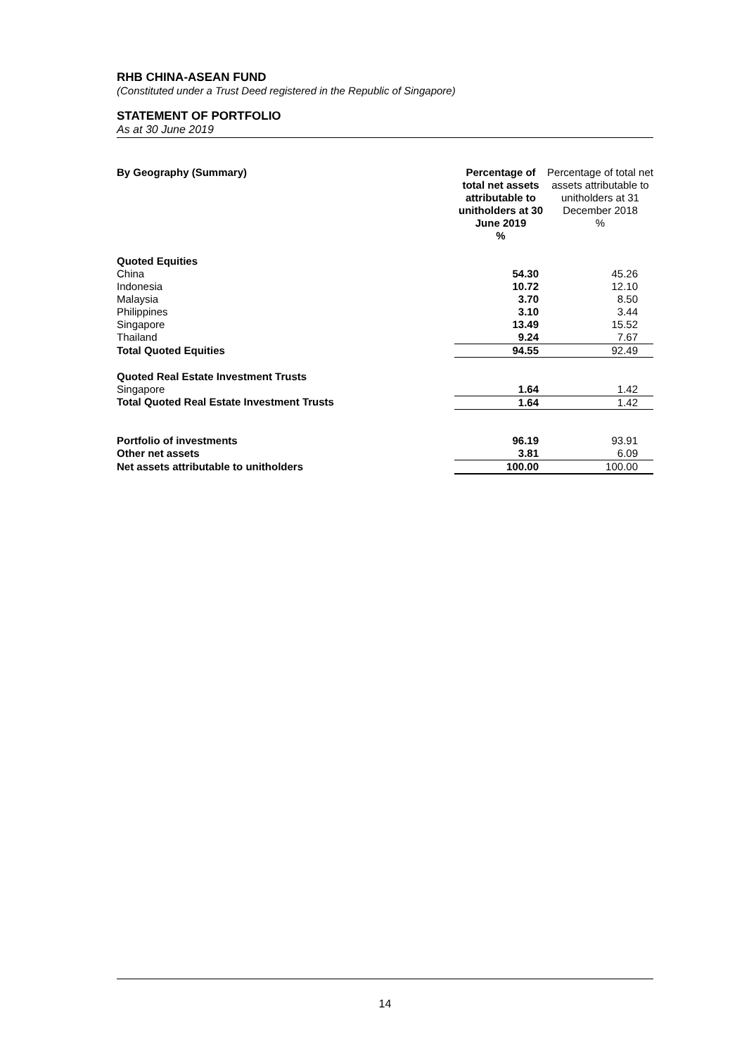RHB CHINA-ASEAN FUND
(Constituted under a Trust Deed registered in the Republic of Singapore)
STATEMENT OF PORTFOLIO
As at 30 June 2019
| By Geography (Summary) | Percentage of total net assets attributable to unitholders at 30 June 2019 % | Percentage of total net assets attributable to unitholders at 31 December 2018 % |
| --- | --- | --- |
| Quoted Equities | | |
| China | 54.30 | 45.26 |
| Indonesia | 10.72 | 12.10 |
| Malaysia | 3.70 | 8.50 |
| Philippines | 3.10 | 3.44 |
| Singapore | 13.49 | 15.52 |
| Thailand | 9.24 | 7.67 |
| Total Quoted Equities | 94.55 | 92.49 |
| Quoted Real Estate Investment Trusts | | |
| Singapore | 1.64 | 1.42 |
| Total Quoted Real Estate Investment Trusts | 1.64 | 1.42 |
| Portfolio of investments | 96.19 | 93.91 |
| Other net assets | 3.81 | 6.09 |
| Net assets attributable to unitholders | 100.00 | 100.00 |
14